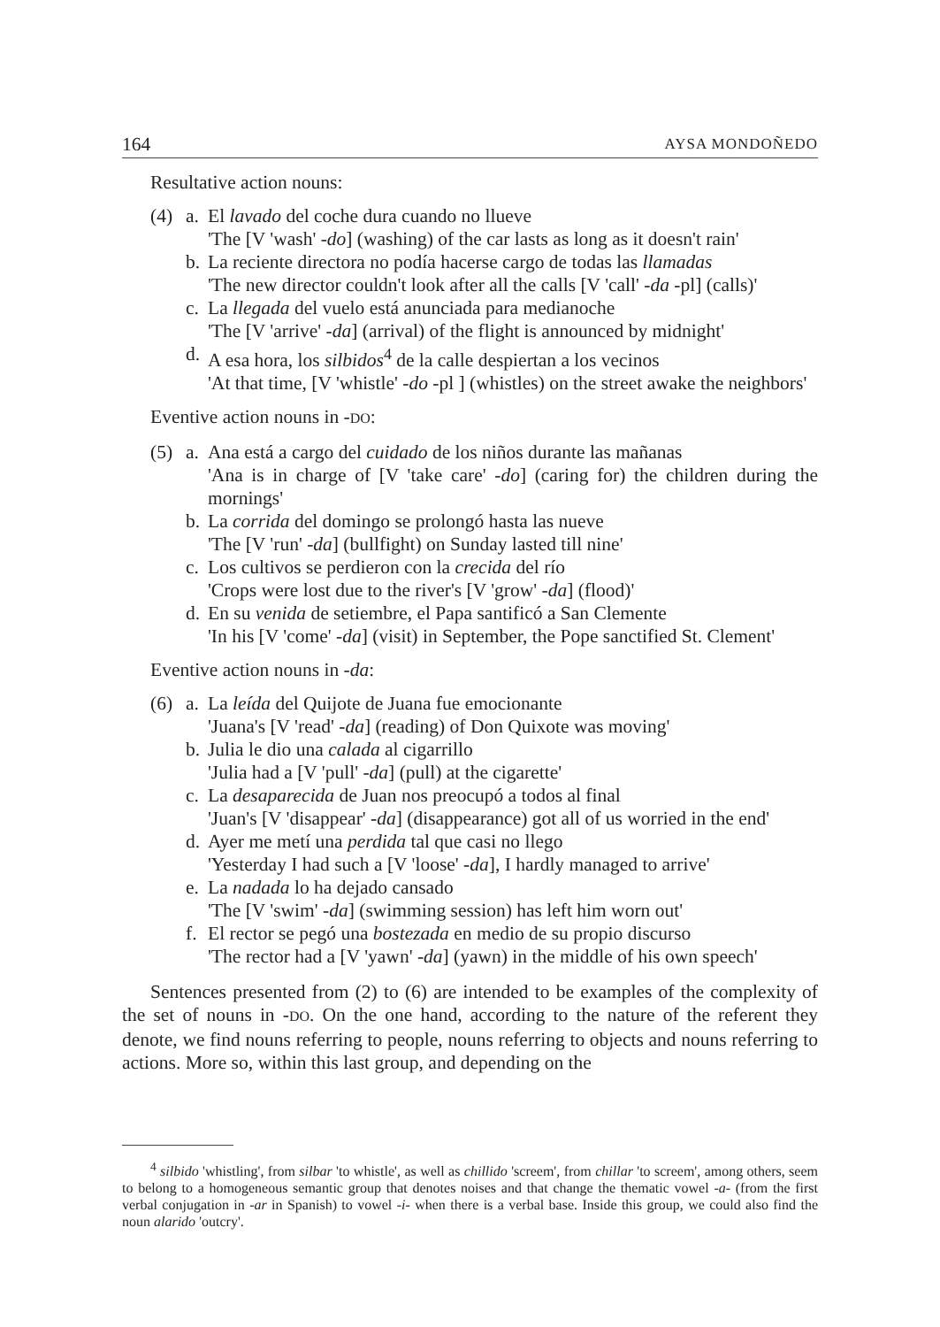164 AYSA MONDOÑEDO
Resultative action nouns:
(4) a. El lavado del coche dura cuando no llueve
'The [V 'wash' -do] (washing) of the car lasts as long as it doesn't rain'
b. La reciente directora no podía hacerse cargo de todas las llamadas
'The new director couldn't look after all the calls [V 'call' -da -pl] (calls)'
c. La llegada del vuelo está anunciada para medianoche
'The [V 'arrive' -da] (arrival) of the flight is announced by midnight'
d. A esa hora, los silbidos<sup>4</sup> de la calle despiertan a los vecinos
'At that time, [V 'whistle' -do -pl ] (whistles) on the street awake the neighbors'
Eventive action nouns in -DO:
(5) a. Ana está a cargo del cuidado de los niños durante las mañanas
'Ana is in charge of [V 'take care' -do] (caring for) the children during the mornings'
b. La corrida del domingo se prolongó hasta las nueve
'The [V 'run' -da] (bullfight) on Sunday lasted till nine'
c. Los cultivos se perdieron con la crecida del río
'Crops were lost due to the river's [V 'grow' -da] (flood)'
d. En su venida de setiembre, el Papa santificó a San Clemente
'In his [V 'come' -da] (visit) in September, the Pope sanctified St. Clement'
Eventive action nouns in -da:
(6) a. La leída del Quijote de Juana fue emocionante
'Juana's [V 'read' -da] (reading) of Don Quixote was moving'
b. Julia le dio una calada al cigarrillo
'Julia had a [V 'pull' -da] (pull) at the cigarette'
c. La desaparecida de Juan nos preocupó a todos al final
'Juan's [V 'disappear' -da] (disappearance) got all of us worried in the end'
d. Ayer me metí una perdida tal que casi no llego
'Yesterday I had such a [V 'loose' -da], I hardly managed to arrive'
e. La nadada lo ha dejado cansado
'The [V 'swim' -da] (swimming session) has left him worn out'
f. El rector se pegó una bostezada en medio de su propio discurso
'The rector had a [V 'yawn' -da] (yawn) in the middle of his own speech'
Sentences presented from (2) to (6) are intended to be examples of the complexity of the set of nouns in -DO. On the one hand, according to the nature of the referent they denote, we find nouns referring to people, nouns referring to objects and nouns referring to actions. More so, within this last group, and depending on the
<sup>4</sup> silbido 'whistling', from silbar 'to whistle', as well as chillido 'screem', from chillar 'to screem', among others, seem to belong to a homogeneous semantic group that denotes noises and that change the thematic vowel -a- (from the first verbal conjugation in -ar in Spanish) to vowel -i- when there is a verbal base. Inside this group, we could also find the noun alarido 'outcry'.